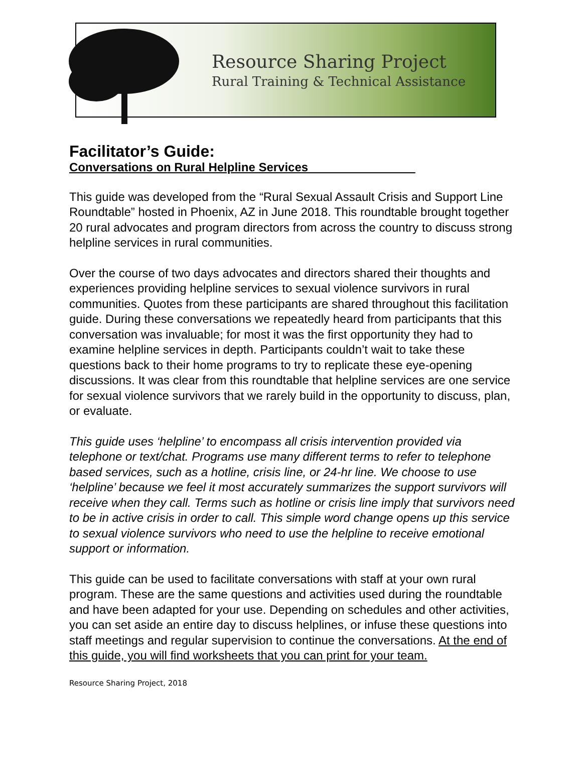Resource Sharing Project
Rural Training & Technical Assistance
Facilitator’s Guide:
Conversations on Rural Helpline Services________________
This guide was developed from the “Rural Sexual Assault Crisis and Support Line Roundtable” hosted in Phoenix, AZ in June 2018. This roundtable brought together 20 rural advocates and program directors from across the country to discuss strong helpline services in rural communities.
Over the course of two days advocates and directors shared their thoughts and experiences providing helpline services to sexual violence survivors in rural communities. Quotes from these participants are shared throughout this facilitation guide. During these conversations we repeatedly heard from participants that this conversation was invaluable; for most it was the first opportunity they had to examine helpline services in depth. Participants couldn’t wait to take these questions back to their home programs to try to replicate these eye-opening discussions. It was clear from this roundtable that helpline services are one service for sexual violence survivors that we rarely build in the opportunity to discuss, plan, or evaluate.
This guide uses ‘helpline’ to encompass all crisis intervention provided via telephone or text/chat. Programs use many different terms to refer to telephone based services, such as a hotline, crisis line, or 24-hr line. We choose to use ‘helpline’ because we feel it most accurately summarizes the support survivors will receive when they call. Terms such as hotline or crisis line imply that survivors need to be in active crisis in order to call. This simple word change opens up this service to sexual violence survivors who need to use the helpline to receive emotional support or information.
This guide can be used to facilitate conversations with staff at your own rural program. These are the same questions and activities used during the roundtable and have been adapted for your use. Depending on schedules and other activities, you can set aside an entire day to discuss helplines, or infuse these questions into staff meetings and regular supervision to continue the conversations. At the end of this guide, you will find worksheets that you can print for your team.
Resource Sharing Project, 2018